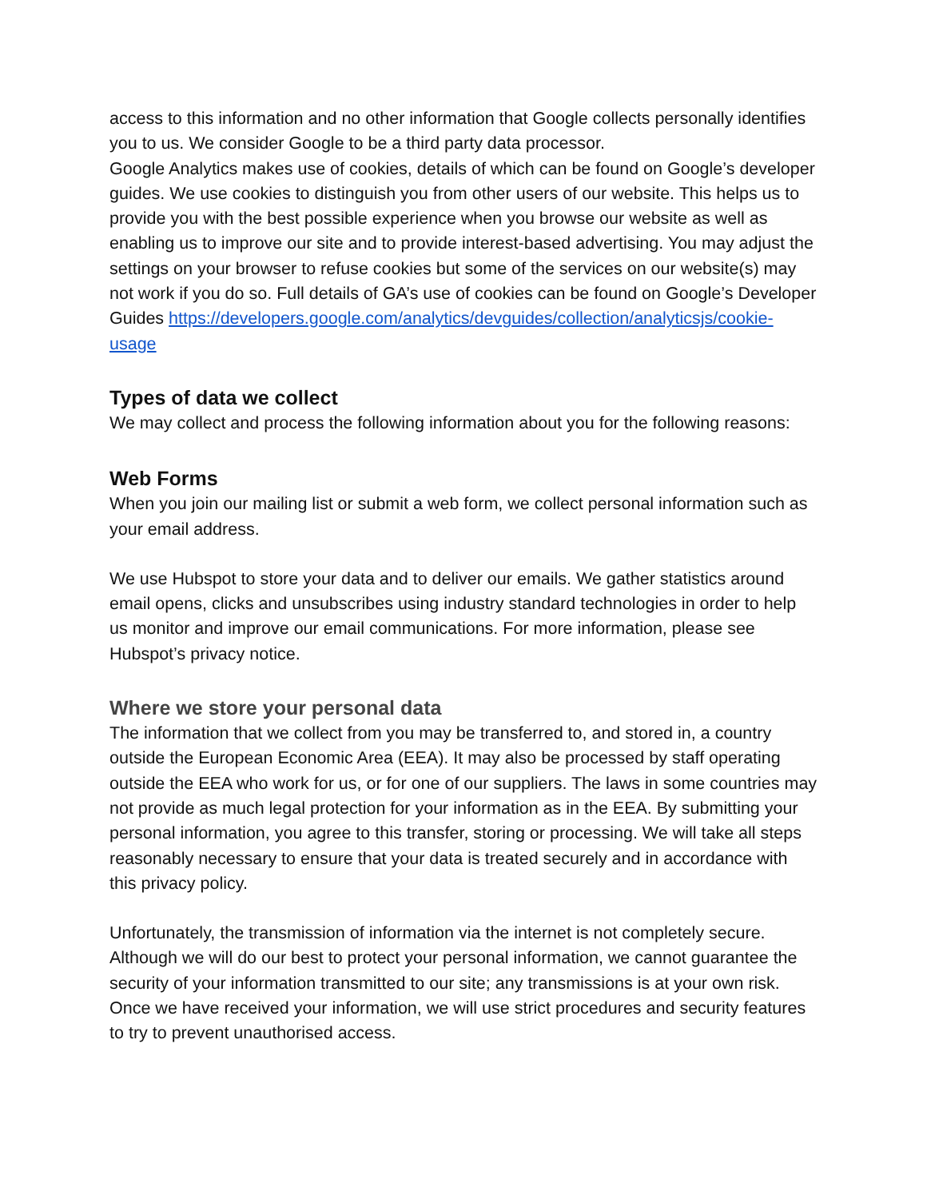access to this information and no other information that Google collects personally identifies you to us. We consider Google to be a third party data processor.
Google Analytics makes use of cookies, details of which can be found on Google’s developer guides. We use cookies to distinguish you from other users of our website. This helps us to provide you with the best possible experience when you browse our website as well as enabling us to improve our site and to provide interest-based advertising. You may adjust the settings on your browser to refuse cookies but some of the services on our website(s) may not work if you do so. Full details of GA’s use of cookies can be found on Google’s Developer Guides https://developers.google.com/analytics/devguides/collection/analyticsjs/cookie-usage
Types of data we collect
We may collect and process the following information about you for the following reasons:
Web Forms
When you join our mailing list or submit a web form, we collect personal information such as your email address.
We use Hubspot to store your data and to deliver our emails. We gather statistics around email opens, clicks and unsubscribes using industry standard technologies in order to help us monitor and improve our email communications. For more information, please see Hubspot’s privacy notice.
Where we store your personal data
The information that we collect from you may be transferred to, and stored in, a country outside the European Economic Area (EEA). It may also be processed by staff operating outside the EEA who work for us, or for one of our suppliers. The laws in some countries may not provide as much legal protection for your information as in the EEA. By submitting your personal information, you agree to this transfer, storing or processing. We will take all steps reasonably necessary to ensure that your data is treated securely and in accordance with this privacy policy.
Unfortunately, the transmission of information via the internet is not completely secure. Although we will do our best to protect your personal information, we cannot guarantee the security of your information transmitted to our site; any transmissions is at your own risk. Once we have received your information, we will use strict procedures and security features to try to prevent unauthorised access.